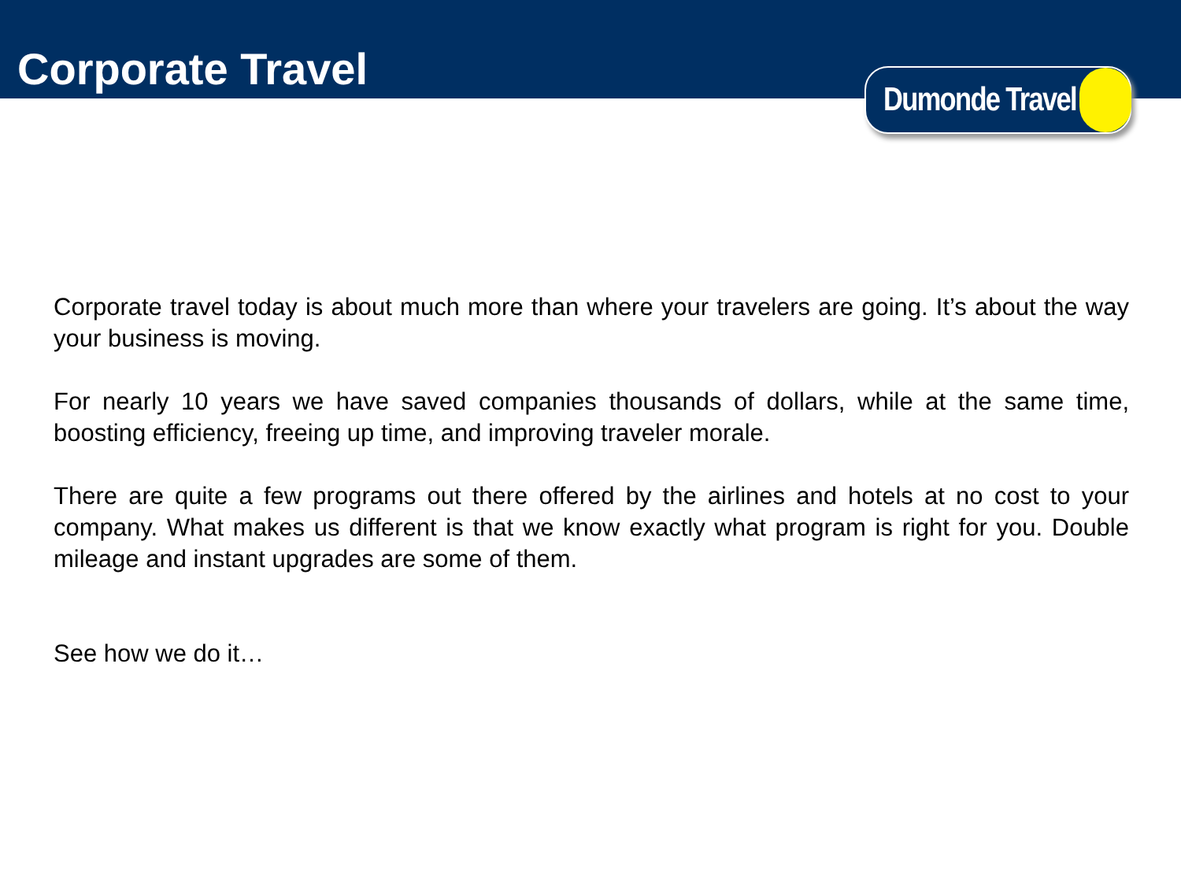Corporate Travel
Dumonde Travel
Corporate travel today is about much more than where your travelers are going. It’s about the way your business is moving.
For nearly 10 years we have saved companies thousands of dollars, while at the same time, boosting efficiency, freeing up time, and improving traveler morale.
There are quite a few programs out there offered by the airlines and hotels at no cost to your company. What makes us different is that we know exactly what program is right for you. Double mileage and instant upgrades are some of them.
See how we do it…